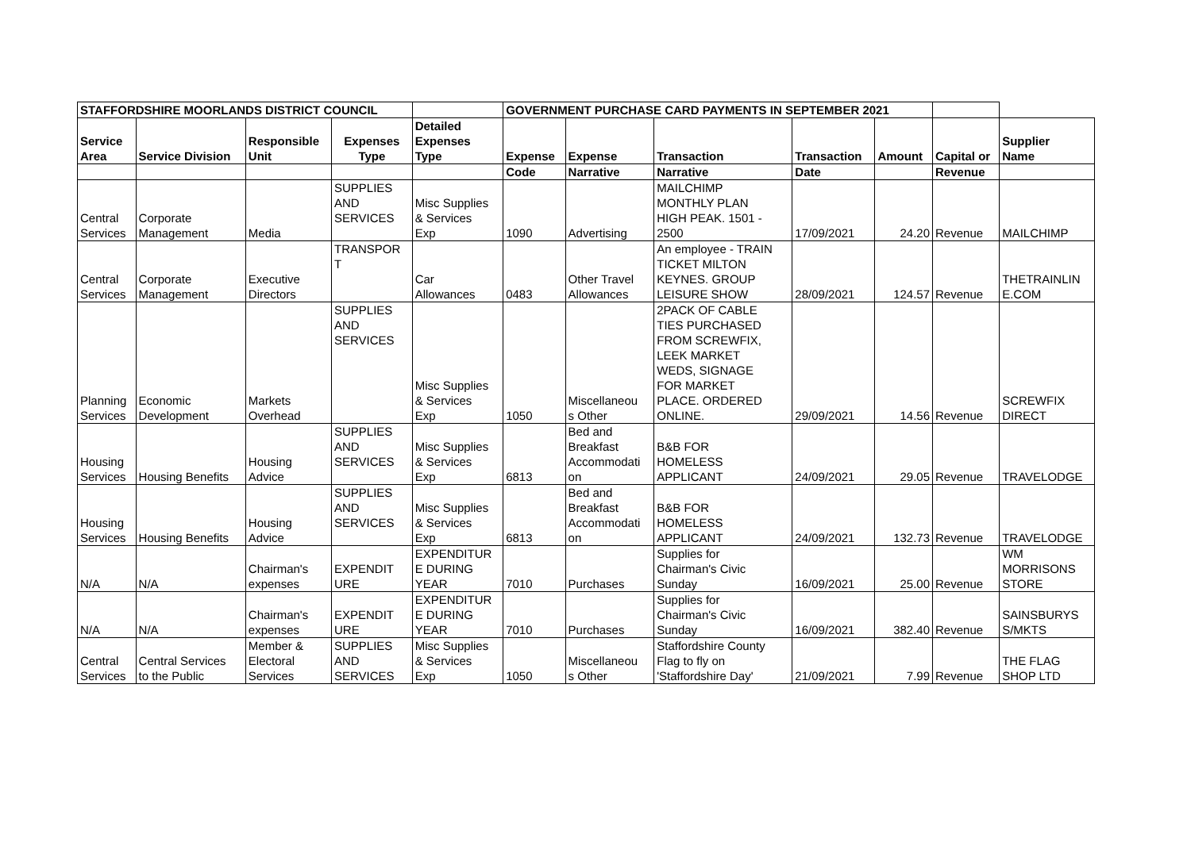| STAFFORDSHIRE MOORLANDS DISTRICT COUNCIL | | | | | GOVERNMENT PURCHASE CARD PAYMENTS IN SEPTEMBER 2021 | | | | | | |
| --- | --- | --- | --- | --- | --- | --- | --- | --- | --- | --- | --- |
| Service Area | Service Division | Responsible Unit | Expenses Type | Detailed Expenses Type | Expense | Expense | Transaction | Transaction | Amount | Capital or | Supplier Name |
| | | | | | Code | Narrative | Narrative | Date | | Revenue | |
| Central Services | Corporate Management | Media | SUPPLIES AND SERVICES | Misc Supplies & Services Exp | 1090 | Advertising | MAILCHIMP MONTHLY PLAN HIGH PEAK. 1501 - 2500 | 17/09/2021 | 24.20 | Revenue | MAILCHIMP |
| Central Services | Corporate Management | Executive Directors | TRANSPOR T | Car Allowances | 0483 | Other Travel Allowances | An employee - TRAIN TICKET MILTON KEYNES. GROUP LEISURE SHOW | 28/09/2021 | 124.57 | Revenue | THETRAINLIN E.COM |
| Planning Services | Economic Development | Markets Overhead | SUPPLIES AND SERVICES | Misc Supplies & Services Exp | 1050 | Miscellaneou s Other | 2PACK OF CABLE TIES PURCHASED FROM SCREWFIX, LEEK MARKET WEDS, SIGNAGE FOR MARKET PLACE. ORDERED ONLINE. | 29/09/2021 | 14.56 | Revenue | SCREWFIX DIRECT |
| Housing Services | Housing Benefits | Housing Advice | SUPPLIES AND SERVICES | Misc Supplies & Services Exp | 6813 | Bed and Breakfast Accommodati on | B&B FOR HOMELESS APPLICANT | 24/09/2021 | 29.05 | Revenue | TRAVELODGE |
| Housing Services | Housing Benefits | Housing Advice | SUPPLIES AND SERVICES | Misc Supplies & Services Exp | 6813 | Bed and Breakfast Accommodati on | B&B FOR HOMELESS APPLICANT | 24/09/2021 | 132.73 | Revenue | TRAVELODGE |
| N/A | N/A | Chairman's expenses | EXPENDIT URE | EXPENDITUR E DURING YEAR | 7010 | Purchases | Supplies for Chairman's Civic Sunday | 16/09/2021 | 25.00 | Revenue | WM MORRISONS STORE |
| N/A | N/A | Chairman's expenses | EXPENDIT URE | EXPENDITUR E DURING YEAR | 7010 | Purchases | Supplies for Chairman's Civic Sunday | 16/09/2021 | 382.40 | Revenue | SAINSBURYS S/MKTS |
| Central Services | Central Services to the Public | Member & Electoral Services | SUPPLIES AND SERVICES | Misc Supplies & Services Exp | 1050 | Miscellaneou s Other | Staffordshire County Flag to fly on 'Staffordshire Day' | 21/09/2021 | 7.99 | Revenue | THE FLAG SHOP LTD |